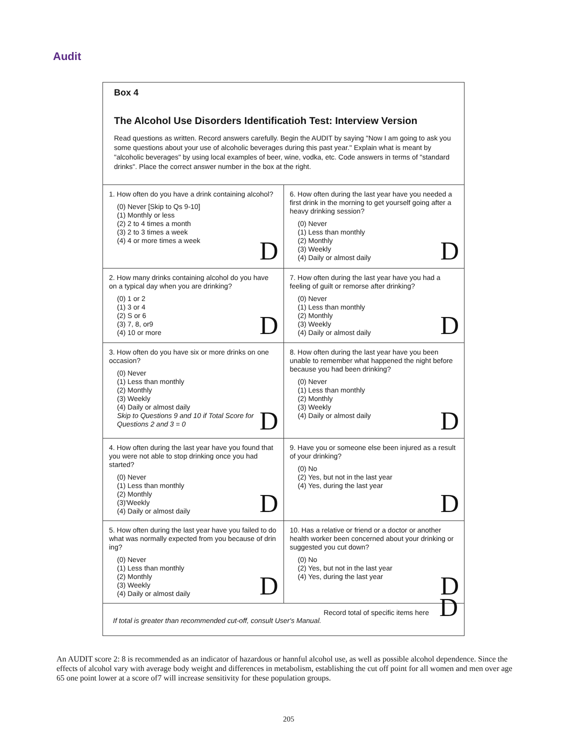Audit
Box 4
The Alcohol Use Disorders Identificatioh Test: Interview Version
Read questions as written. Record answers carefully. Begin the AUDIT by saying "Now I am going to ask you some questions about your use of alcoholic beverages during this past year." Explain what is meant by "alcoholic beverages" by using local examples of beer, wine, vodka, etc. Code answers in terms of "standard drinks". Place the correct answer number in the box at the right.
| 1. How often do you have a drink containing alcohol? (0) Never [Skip to Qs 9-10] (1) Monthly or less (2) 2 to 4 times a month (3) 2 to 3 times a week (4) 4 or more times a week D | 6. How often during the last year have you needed a first drink in the morning to get yourself going after a heavy drinking session? (0) Never (1) Less than monthly (2) Monthly (3) Weekly (4) Daily or almost daily D |
| 2. How many drinks containing alcohol do you have on a typical day when you are drinking? (0) 1 or 2 (1) 3 or 4 (2) S or 6 (3) 7, 8, or9 (4) 10 or more D | 7. How often during the last year have you had a feeling of guilt or remorse after drinking? (0) Never (1) Less than monthly (2) Monthly (3) Weekly (4) Daily or almost daily D |
| 3. How often do you have six or more drinks on one occasion? (0) Never (1) Less than monthly (2) Monthly (3) Weekly (4) Daily or almost daily Skip to Questions 9 and 10 if Total Score for Questions 2 and 3 = 0 D | 8. How often during the last year have you been unable to remember what happened the night before because you had been drinking? (0) Never (1) Less than monthly (2) Monthly (3) Weekly (4) Daily or almost daily D |
| 4. How often during the last year have you found that you were not able to stop drinking once you had started? (0) Never (1) Less than monthly (2) Monthly (3)'Weekly (4) Daily or almost daily D | 9. Have you or someone else been injured as a result of your drinking? (0) No (2) Yes, but not in the last year (4) Yes, during the last year D |
| 5. How often during the last year have you failed to do what was normally expected from you because of drin ing? (0) Never (1) Less than monthly (2) Monthly (3) Weekly (4) Daily or almost daily D | 10. Has a relative or friend or a doctor or another health worker been concerned about your drinking or suggested you cut down? (0) No (2) Yes, but not in the last year (4) Yes, during the last year D |
Record total of specific items here
If total is greater than recommended cut-off, consult User's Manual.
D
An AUDIT score 2: 8 is recommended as an indicator of hazardous or hannful alcohol use, as well as possible alcohol dependence. Since the effects of alcohol vary with average body weight and differences in metabolism, establishing the cut off point for all women and men over age 65 one point lower at a score of7 will increase sensitivity for these population groups.
205